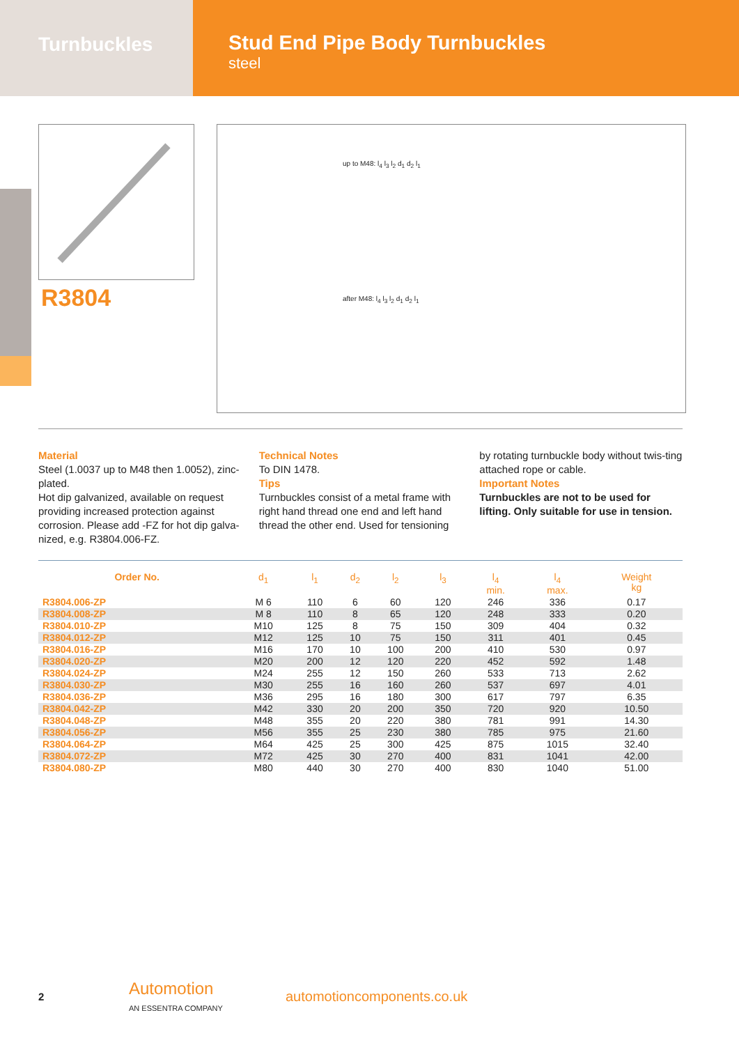Turnbuckles
Stud End Pipe Body Turnbuckles
steel
R3804
up to M48: l<sub>4</sub> l<sub>3</sub> l<sub>2</sub> d<sub>1</sub> d<sub>2</sub> l<sub>1</sub>
after M48: l<sub>4</sub> l<sub>3</sub> l<sub>2</sub> d<sub>1</sub> d<sub>2</sub> l<sub>1</sub>
Material
Steel (1.0037 up to M48 then 1.0052), zinc-plated.
Hot dip galvanized, available on request providing increased protection against corrosion. Please add -FZ for hot dip galva-nized, e.g. R3804.006-FZ.
Technical Notes
To DIN 1478.
Tips
Turnbuckles consist of a metal frame with right hand thread one end and left hand thread the other end. Used for tensioning
by rotating turnbuckle body without twis-ting attached rope or cable.
Important Notes
Turnbuckles are not to be used for lifting. Only suitable for use in tension.
| Order No. | d<sub>1</sub> | l<sub>1</sub> | d<sub>2</sub> | l<sub>2</sub> | l<sub>3</sub> | l<sub>4</sub> min. | l<sub>4</sub> max. | Weight kg |
| --- | --- | --- | --- | --- | --- | --- | --- | --- |
| R3804.006-ZP | M 6 | 110 | 6 | 60 | 120 | 246 | 336 | 0.17 |
| R3804.008-ZP | M 8 | 110 | 8 | 65 | 120 | 248 | 333 | 0.20 |
| R3804.010-ZP | M10 | 125 | 8 | 75 | 150 | 309 | 404 | 0.32 |
| R3804.012-ZP | M12 | 125 | 10 | 75 | 150 | 311 | 401 | 0.45 |
| R3804.016-ZP | M16 | 170 | 10 | 100 | 200 | 410 | 530 | 0.97 |
| R3804.020-ZP | M20 | 200 | 12 | 120 | 220 | 452 | 592 | 1.48 |
| R3804.024-ZP | M24 | 255 | 12 | 150 | 260 | 533 | 713 | 2.62 |
| R3804.030-ZP | M30 | 255 | 16 | 160 | 260 | 537 | 697 | 4.01 |
| R3804.036-ZP | M36 | 295 | 16 | 180 | 300 | 617 | 797 | 6.35 |
| R3804.042-ZP | M42 | 330 | 20 | 200 | 350 | 720 | 920 | 10.50 |
| R3804.048-ZP | M48 | 355 | 20 | 220 | 380 | 781 | 991 | 14.30 |
| R3804.056-ZP | M56 | 355 | 25 | 230 | 380 | 785 | 975 | 21.60 |
| R3804.064-ZP | M64 | 425 | 25 | 300 | 425 | 875 | 1015 | 32.40 |
| R3804.072-ZP | M72 | 425 | 30 | 270 | 400 | 831 | 1041 | 42.00 |
| R3804.080-ZP | M80 | 440 | 30 | 270 | 400 | 830 | 1040 | 51.00 |
2
Automotion
AN ESSENTRA COMPANY
automotioncomponents.co.uk